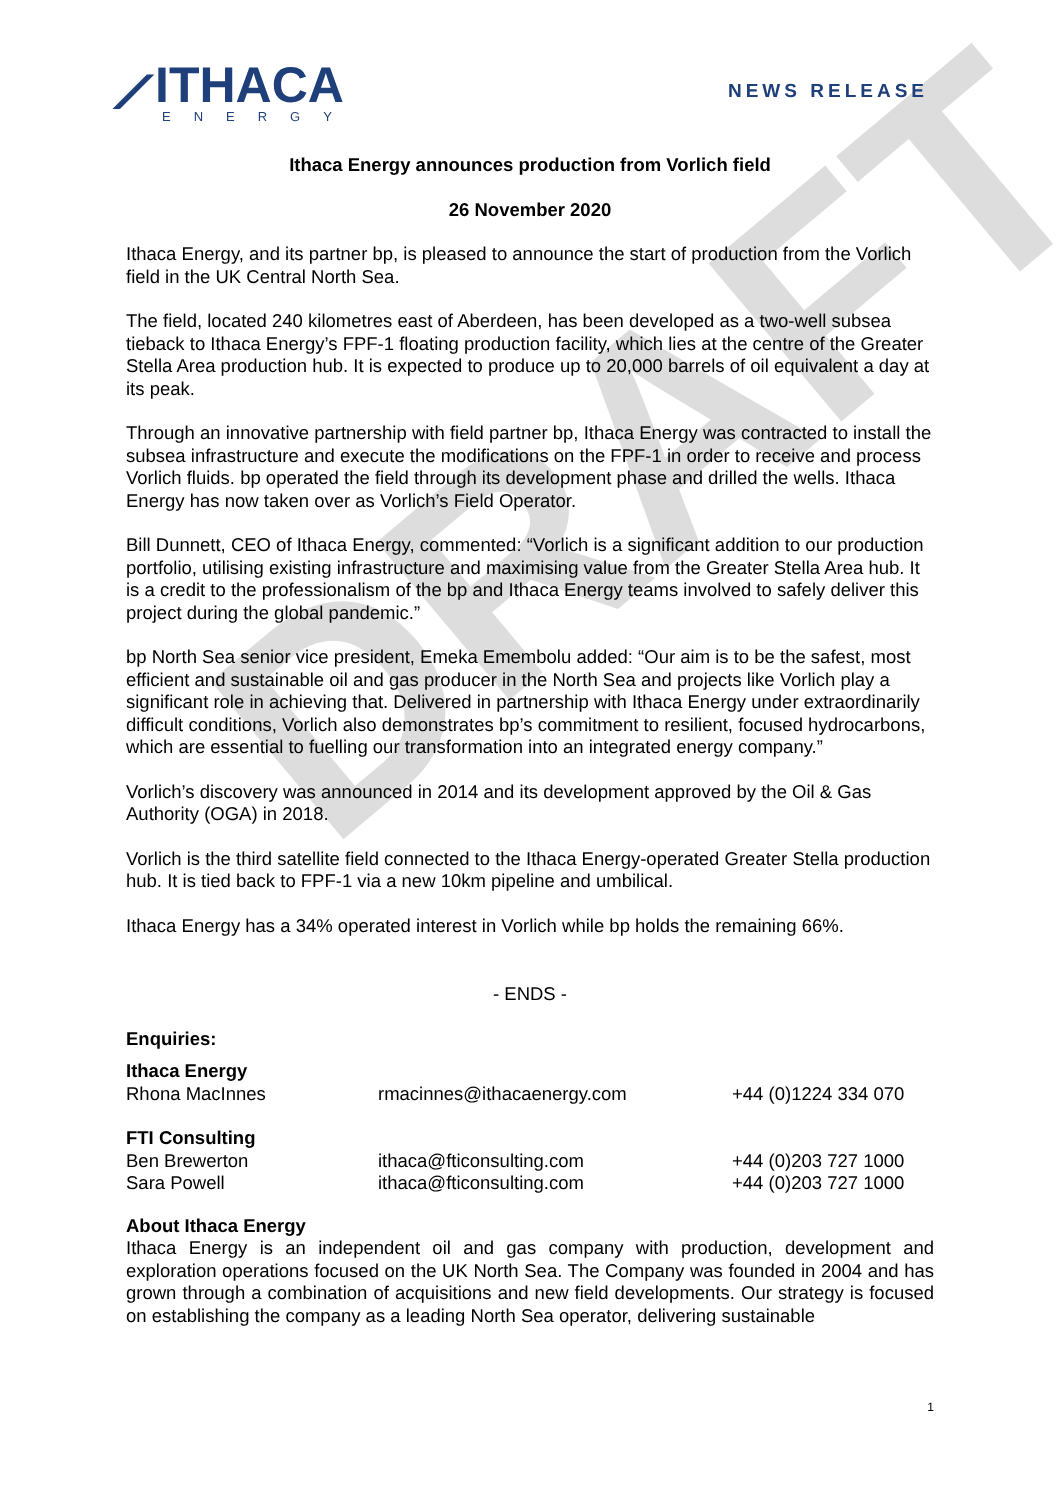DRAFT
⟋ITHACA
ENERGY
NEWS RELEASE
Ithaca Energy announces production from Vorlich field
26 November 2020
Ithaca Energy, and its partner bp, is pleased to announce the start of production from the Vorlich field in the UK Central North Sea.
The field, located 240 kilometres east of Aberdeen, has been developed as a two-well subsea tieback to Ithaca Energy’s FPF-1 floating production facility, which lies at the centre of the Greater Stella Area production hub. It is expected to produce up to 20,000 barrels of oil equivalent a day at its peak.
Through an innovative partnership with field partner bp, Ithaca Energy was contracted to install the subsea infrastructure and execute the modifications on the FPF-1 in order to receive and process Vorlich fluids. bp operated the field through its development phase and drilled the wells. Ithaca Energy has now taken over as Vorlich’s Field Operator.
Bill Dunnett, CEO of Ithaca Energy, commented: “Vorlich is a significant addition to our production portfolio, utilising existing infrastructure and maximising value from the Greater Stella Area hub. It is a credit to the professionalism of the bp and Ithaca Energy teams involved to safely deliver this project during the global pandemic.”
bp North Sea senior vice president, Emeka Emembolu added: “Our aim is to be the safest, most efficient and sustainable oil and gas producer in the North Sea and projects like Vorlich play a significant role in achieving that. Delivered in partnership with Ithaca Energy under extraordinarily difficult conditions, Vorlich also demonstrates bp’s commitment to resilient, focused hydrocarbons, which are essential to fuelling our transformation into an integrated energy company.”
Vorlich’s discovery was announced in 2014 and its development approved by the Oil & Gas Authority (OGA) in 2018.
Vorlich is the third satellite field connected to the Ithaca Energy-operated Greater Stella production hub. It is tied back to FPF-1 via a new 10km pipeline and umbilical.
Ithaca Energy has a 34% operated interest in Vorlich while bp holds the remaining 66%.
- ENDS -
Enquiries:
| Ithaca Energy | | |
| Rhona MacInnes | rmacinnes@ithacaenergy.com | +44 (0)1224 334 070 |
| FTI Consulting | | |
| Ben Brewerton | ithaca@fticonsulting.com | +44 (0)203 727 1000 |
| Sara Powell | ithaca@fticonsulting.com | +44 (0)203 727 1000 |
About Ithaca Energy
Ithaca Energy is an independent oil and gas company with production, development and exploration operations focused on the UK North Sea. The Company was founded in 2004 and has grown through a combination of acquisitions and new field developments. Our strategy is focused on establishing the company as a leading North Sea operator, delivering sustainable
1